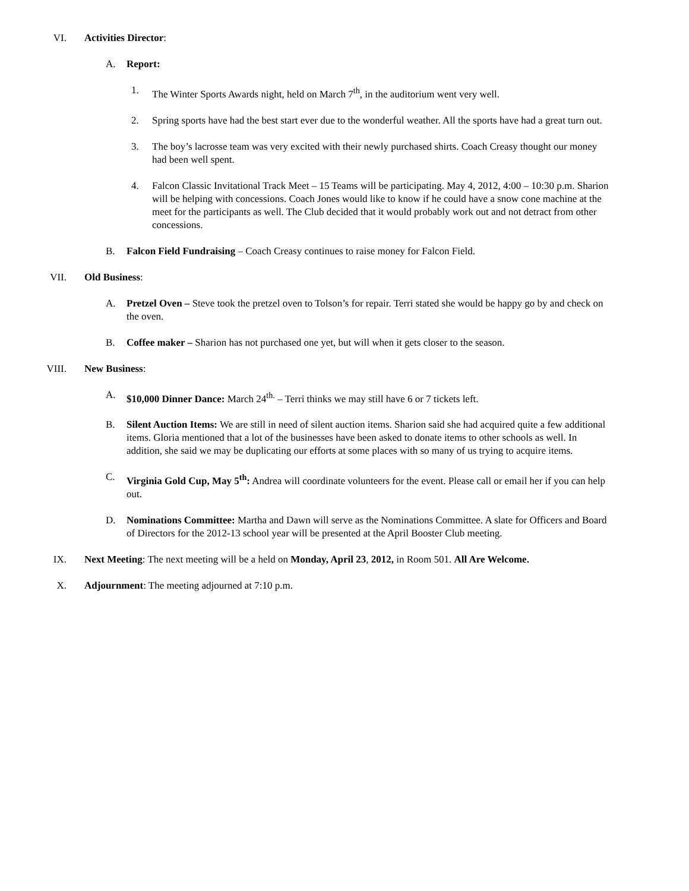VI. Activities Director:
A. Report:
1. The Winter Sports Awards night, held on March 7<sup>th</sup>, in the auditorium went very well.
2. Spring sports have had the best start ever due to the wonderful weather. All the sports have had a great turn out.
3. The boy’s lacrosse team was very excited with their newly purchased shirts. Coach Creasy thought our money had been well spent.
4. Falcon Classic Invitational Track Meet – 15 Teams will be participating. May 4, 2012, 4:00 – 10:30 p.m. Sharion will be helping with concessions. Coach Jones would like to know if he could have a snow cone machine at the meet for the participants as well. The Club decided that it would probably work out and not detract from other concessions.
B. Falcon Field Fundraising – Coach Creasy continues to raise money for Falcon Field.
VII. Old Business:
A. Pretzel Oven – Steve took the pretzel oven to Tolson’s for repair. Terri stated she would be happy go by and check on the oven.
B. Coffee maker – Sharion has not purchased one yet, but will when it gets closer to the season.
VIII. New Business:
A. $10,000 Dinner Dance: March 24<sup>th.</sup> – Terri thinks we may still have 6 or 7 tickets left.
B. Silent Auction Items: We are still in need of silent auction items. Sharion said she had acquired quite a few additional items. Gloria mentioned that a lot of the businesses have been asked to donate items to other schools as well. In addition, she said we may be duplicating our efforts at some places with so many of us trying to acquire items.
C. Virginia Gold Cup, May 5<sup>th</sup>: Andrea will coordinate volunteers for the event. Please call or email her if you can help out.
D. Nominations Committee: Martha and Dawn will serve as the Nominations Committee. A slate for Officers and Board of Directors for the 2012-13 school year will be presented at the April Booster Club meeting.
IX. Next Meeting: The next meeting will be a held on Monday, April 23, 2012, in Room 501. All Are Welcome.
X. Adjournment: The meeting adjourned at 7:10 p.m.